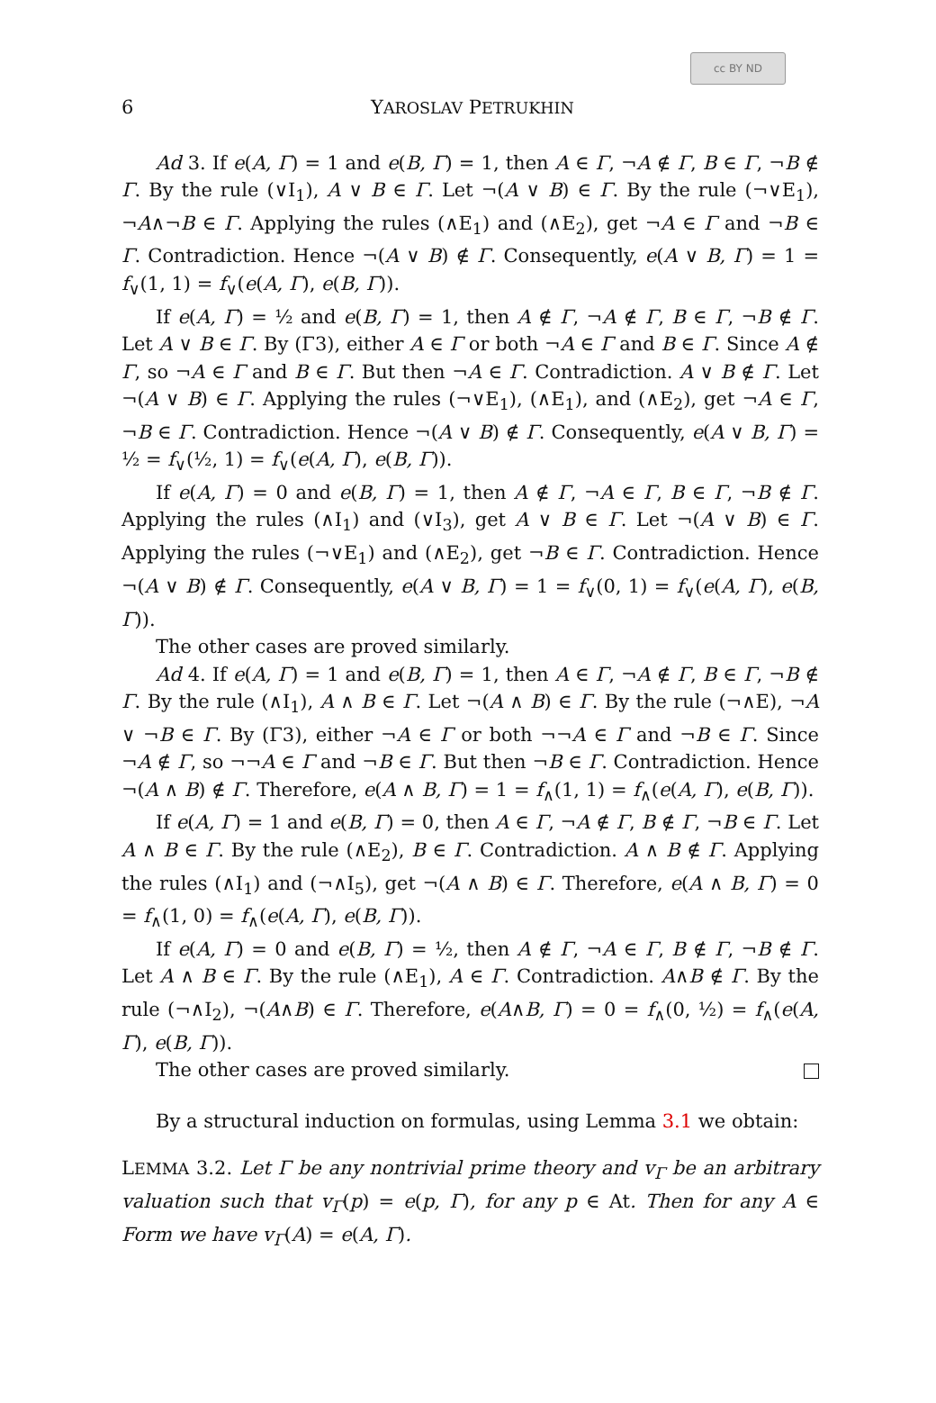cc BY ND
6 YAROSLAV PETRUKHIN
Ad 3. If e(A, Γ) = 1 and e(B, Γ) = 1, then A ∈ Γ, ¬A ∉ Γ, B ∈ Γ, ¬B ∉ Γ. By the rule (∨I<sub>1</sub>), A ∨ B ∈ Γ. Let ¬(A ∨ B) ∈ Γ. By the rule (¬∨E<sub>1</sub>), ¬A∧¬B ∈ Γ. Applying the rules (∧E<sub>1</sub>) and (∧E<sub>2</sub>), get ¬A ∈ Γ and ¬B ∈ Γ. Contradiction. Hence ¬(A ∨ B) ∉ Γ. Consequently, e(A ∨ B, Γ) = 1 = f<sub>∨</sub>(1, 1) = f<sub>∨</sub>(e(A, Γ), e(B, Γ)).
If e(A, Γ) = ½ and e(B, Γ) = 1, then A ∉ Γ, ¬A ∉ Γ, B ∈ Γ, ¬B ∉ Γ. Let A ∨ B ∈ Γ. By (Γ3), either A ∈ Γ or both ¬A ∈ Γ and B ∈ Γ. Since A ∉ Γ, so ¬A ∈ Γ and B ∈ Γ. But then ¬A ∈ Γ. Contradiction. A ∨ B ∉ Γ. Let ¬(A ∨ B) ∈ Γ. Applying the rules (¬∨E<sub>1</sub>), (∧E<sub>1</sub>), and (∧E<sub>2</sub>), get ¬A ∈ Γ, ¬B ∈ Γ. Contradiction. Hence ¬(A ∨ B) ∉ Γ. Consequently, e(A ∨ B, Γ) = ½ = f<sub>∨</sub>(½, 1) = f<sub>∨</sub>(e(A, Γ), e(B, Γ)).
If e(A, Γ) = 0 and e(B, Γ) = 1, then A ∉ Γ, ¬A ∈ Γ, B ∈ Γ, ¬B ∉ Γ. Applying the rules (∧I<sub>1</sub>) and (∨I<sub>3</sub>), get A ∨ B ∈ Γ. Let ¬(A ∨ B) ∈ Γ. Applying the rules (¬∨E<sub>1</sub>) and (∧E<sub>2</sub>), get ¬B ∈ Γ. Contradiction. Hence ¬(A ∨ B) ∉ Γ. Consequently, e(A ∨ B, Γ) = 1 = f<sub>∨</sub>(0, 1) = f<sub>∨</sub>(e(A, Γ), e(B, Γ)).
The other cases are proved similarly.
Ad 4. If e(A, Γ) = 1 and e(B, Γ) = 1, then A ∈ Γ, ¬A ∉ Γ, B ∈ Γ, ¬B ∉ Γ. By the rule (∧I<sub>1</sub>), A ∧ B ∈ Γ. Let ¬(A ∧ B) ∈ Γ. By the rule (¬∧E), ¬A ∨ ¬B ∈ Γ. By (Γ3), either ¬A ∈ Γ or both ¬¬A ∈ Γ and ¬B ∈ Γ. Since ¬A ∉ Γ, so ¬¬A ∈ Γ and ¬B ∈ Γ. But then ¬B ∈ Γ. Contradiction. Hence ¬(A ∧ B) ∉ Γ. Therefore, e(A ∧ B, Γ) = 1 = f<sub>∧</sub>(1, 1) = f<sub>∧</sub>(e(A, Γ), e(B, Γ)).
If e(A, Γ) = 1 and e(B, Γ) = 0, then A ∈ Γ, ¬A ∉ Γ, B ∉ Γ, ¬B ∈ Γ. Let A ∧ B ∈ Γ. By the rule (∧E<sub>2</sub>), B ∈ Γ. Contradiction. A ∧ B ∉ Γ. Applying the rules (∧I<sub>1</sub>) and (¬∧I<sub>5</sub>), get ¬(A ∧ B) ∈ Γ. Therefore, e(A ∧ B, Γ) = 0 = f<sub>∧</sub>(1, 0) = f<sub>∧</sub>(e(A, Γ), e(B, Γ)).
If e(A, Γ) = 0 and e(B, Γ) = ½, then A ∉ Γ, ¬A ∈ Γ, B ∉ Γ, ¬B ∉ Γ. Let A ∧ B ∈ Γ. By the rule (∧E<sub>1</sub>), A ∈ Γ. Contradiction. A∧B ∉ Γ. By the rule (¬∧I<sub>2</sub>), ¬(A∧B) ∈ Γ. Therefore, e(A∧B, Γ) = 0 = f<sub>∧</sub>(0, ½) = f<sub>∧</sub>(e(A, Γ), e(B, Γ)).
The other cases are proved similarly.
By a structural induction on formulas, using Lemma 3.1 we obtain:
LEMMA 3.2. Let Γ be any nontrivial prime theory and v<sub>Γ</sub> be an arbitrary valuation such that v<sub>Γ</sub>(p) = e(p, Γ), for any p ∈ At. Then for any A ∈ Form we have v<sub>Γ</sub>(A) = e(A, Γ).